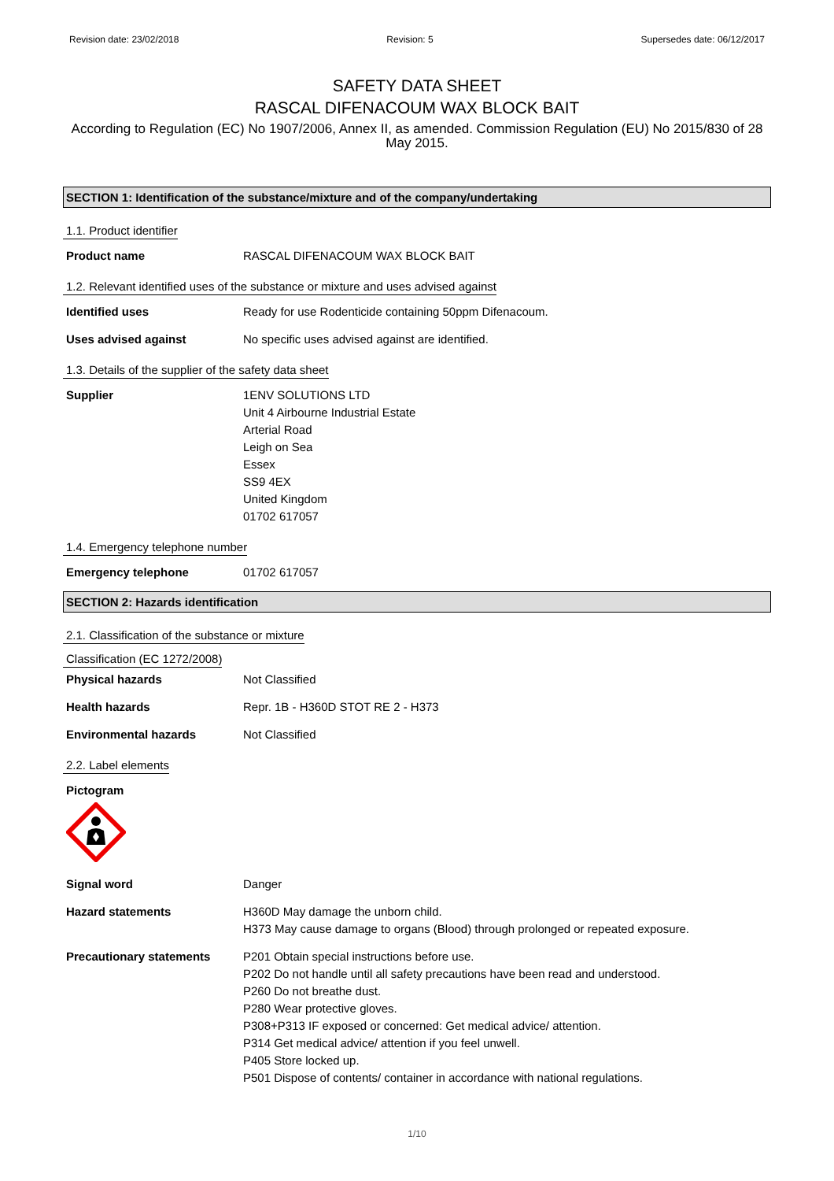Revision date: 23/02/2018 Revision: 5 Supersedes date: 06/12/2017
SAFETY DATA SHEET
RASCAL DIFENACOUM WAX BLOCK BAIT
According to Regulation (EC) No 1907/2006, Annex II, as amended. Commission Regulation (EU) No 2015/830 of 28 May 2015.
SECTION 1: Identification of the substance/mixture and of the company/undertaking
1.1. Product identifier
Product name RASCAL DIFENACOUM WAX BLOCK BAIT
1.2. Relevant identified uses of the substance or mixture and uses advised against
Identified uses Ready for use Rodenticide containing 50ppm Difenacoum.
Uses advised against No specific uses advised against are identified.
1.3. Details of the supplier of the safety data sheet
Supplier 1ENV SOLUTIONS LTD
Unit 4 Airbourne Industrial Estate
Arterial Road
Leigh on Sea
Essex
SS9 4EX
United Kingdom
01702 617057
1.4. Emergency telephone number
Emergency telephone 01702 617057
SECTION 2: Hazards identification
2.1. Classification of the substance or mixture
Classification (EC 1272/2008)
Physical hazards Not Classified
Health hazards Repr. 1B - H360D STOT RE 2 - H373
Environmental hazards Not Classified
2.2. Label elements
Pictogram
Signal word Danger
Hazard statements H360D May damage the unborn child.
H373 May cause damage to organs (Blood) through prolonged or repeated exposure.
Precautionary statements P201 Obtain special instructions before use.
P202 Do not handle until all safety precautions have been read and understood.
P260 Do not breathe dust.
P280 Wear protective gloves.
P308+P313 IF exposed or concerned: Get medical advice/ attention.
P314 Get medical advice/ attention if you feel unwell.
P405 Store locked up.
P501 Dispose of contents/ container in accordance with national regulations.
1/10